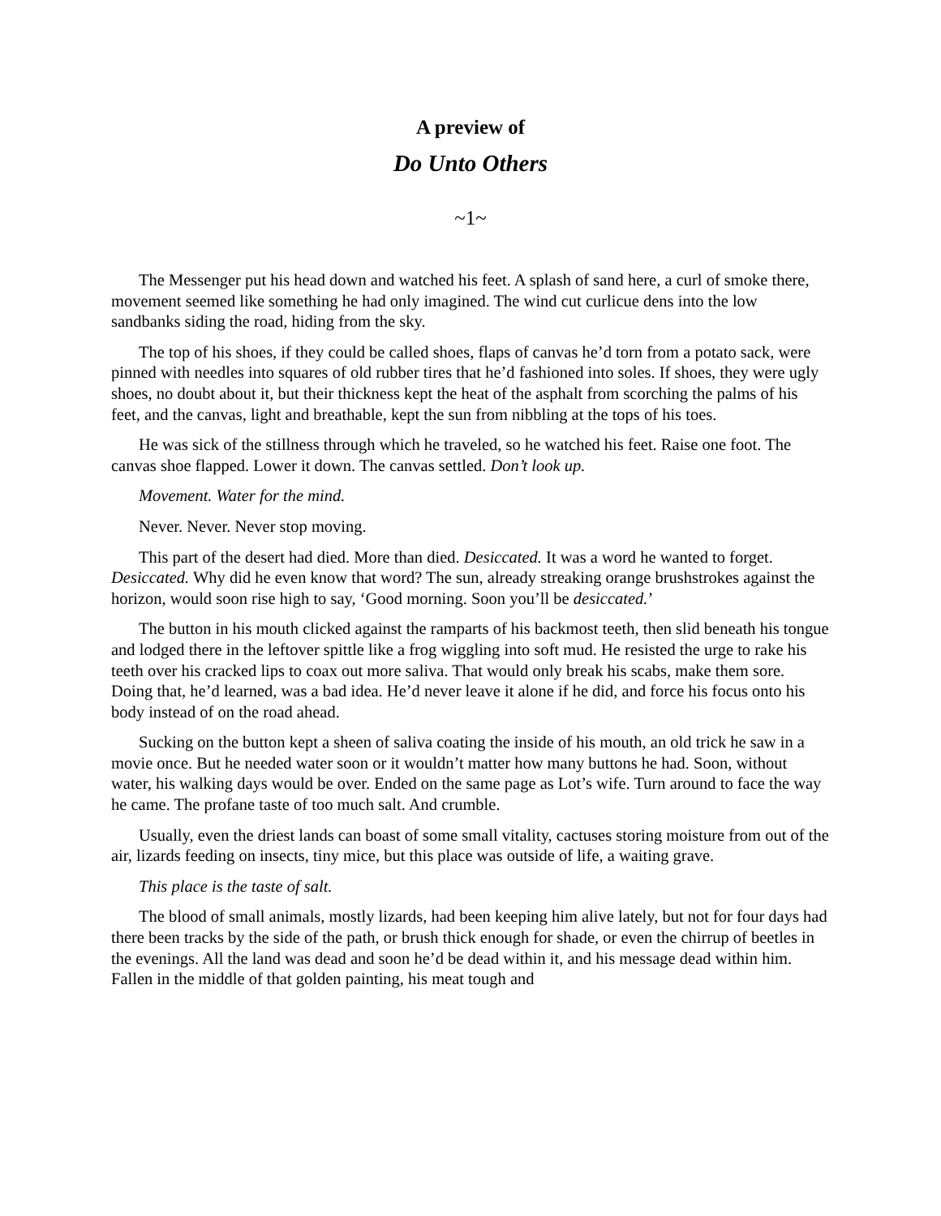A preview of
Do Unto Others
~1~
The Messenger put his head down and watched his feet. A splash of sand here, a curl of smoke there, movement seemed like something he had only imagined. The wind cut curlicue dens into the low sandbanks siding the road, hiding from the sky.
The top of his shoes, if they could be called shoes, flaps of canvas he’d torn from a potato sack, were pinned with needles into squares of old rubber tires that he’d fashioned into soles. If shoes, they were ugly shoes, no doubt about it, but their thickness kept the heat of the asphalt from scorching the palms of his feet, and the canvas, light and breathable, kept the sun from nibbling at the tops of his toes.
He was sick of the stillness through which he traveled, so he watched his feet. Raise one foot. The canvas shoe flapped. Lower it down. The canvas settled. Don’t look up.
Movement. Water for the mind.
Never. Never. Never stop moving.
This part of the desert had died. More than died. Desiccated. It was a word he wanted to forget. Desiccated. Why did he even know that word? The sun, already streaking orange brushstrokes against the horizon, would soon rise high to say, ‘Good morning. Soon you’ll be desiccated.’
The button in his mouth clicked against the ramparts of his backmost teeth, then slid beneath his tongue and lodged there in the leftover spittle like a frog wiggling into soft mud. He resisted the urge to rake his teeth over his cracked lips to coax out more saliva. That would only break his scabs, make them sore. Doing that, he’d learned, was a bad idea. He’d never leave it alone if he did, and force his focus onto his body instead of on the road ahead.
Sucking on the button kept a sheen of saliva coating the inside of his mouth, an old trick he saw in a movie once. But he needed water soon or it wouldn’t matter how many buttons he had. Soon, without water, his walking days would be over. Ended on the same page as Lot’s wife. Turn around to face the way he came. The profane taste of too much salt. And crumble.
Usually, even the driest lands can boast of some small vitality, cactuses storing moisture from out of the air, lizards feeding on insects, tiny mice, but this place was outside of life, a waiting grave.
This place is the taste of salt.
The blood of small animals, mostly lizards, had been keeping him alive lately, but not for four days had there been tracks by the side of the path, or brush thick enough for shade, or even the chirrup of beetles in the evenings. All the land was dead and soon he’d be dead within it, and his message dead within him. Fallen in the middle of that golden painting, his meat tough and